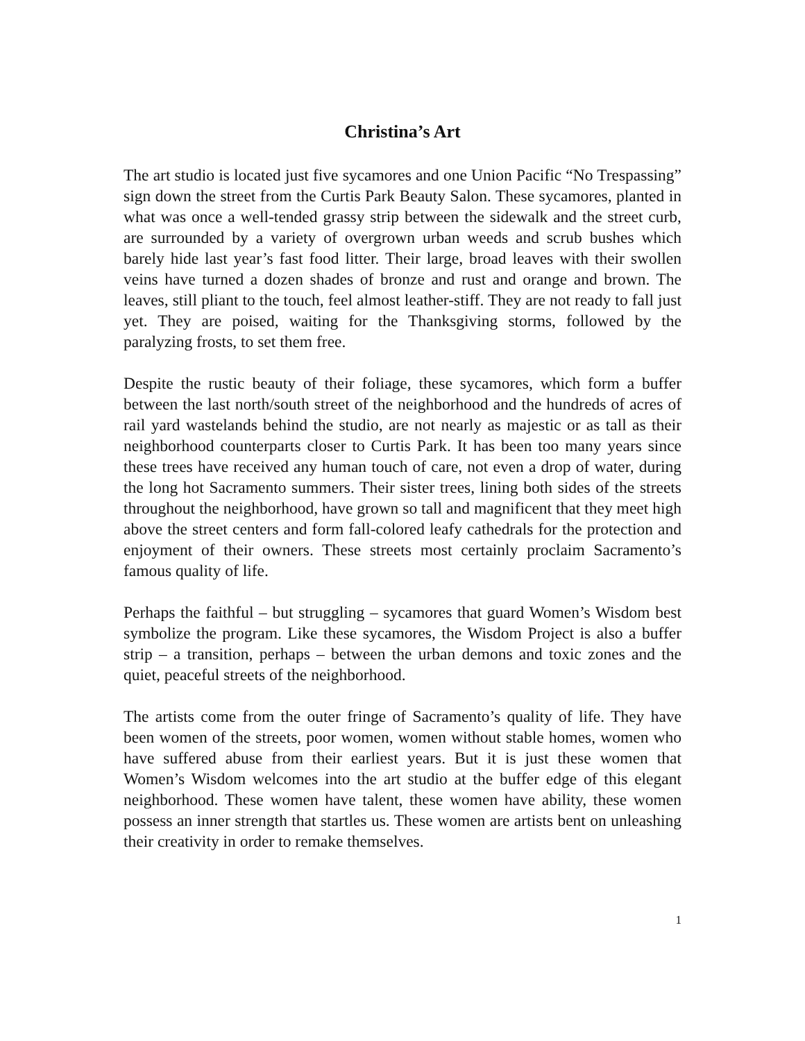Christina’s Art
The art studio is located just five sycamores and one Union Pacific “No Trespassing” sign down the street from the Curtis Park Beauty Salon. These sycamores, planted in what was once a well-tended grassy strip between the sidewalk and the street curb, are surrounded by a variety of overgrown urban weeds and scrub bushes which barely hide last year’s fast food litter. Their large, broad leaves with their swollen veins have turned a dozen shades of bronze and rust and orange and brown. The leaves, still pliant to the touch, feel almost leather-stiff. They are not ready to fall just yet. They are poised, waiting for the Thanksgiving storms, followed by the paralyzing frosts, to set them free.
Despite the rustic beauty of their foliage, these sycamores, which form a buffer between the last north/south street of the neighborhood and the hundreds of acres of rail yard wastelands behind the studio, are not nearly as majestic or as tall as their neighborhood counterparts closer to Curtis Park. It has been too many years since these trees have received any human touch of care, not even a drop of water, during the long hot Sacramento summers. Their sister trees, lining both sides of the streets throughout the neighborhood, have grown so tall and magnificent that they meet high above the street centers and form fall-colored leafy cathedrals for the protection and enjoyment of their owners. These streets most certainly proclaim Sacramento’s famous quality of life.
Perhaps the faithful – but struggling – sycamores that guard Women’s Wisdom best symbolize the program. Like these sycamores, the Wisdom Project is also a buffer strip – a transition, perhaps – between the urban demons and toxic zones and the quiet, peaceful streets of the neighborhood.
The artists come from the outer fringe of Sacramento’s quality of life. They have been women of the streets, poor women, women without stable homes, women who have suffered abuse from their earliest years. But it is just these women that Women’s Wisdom welcomes into the art studio at the buffer edge of this elegant neighborhood. These women have talent, these women have ability, these women possess an inner strength that startles us. These women are artists bent on unleashing their creativity in order to remake themselves.
1